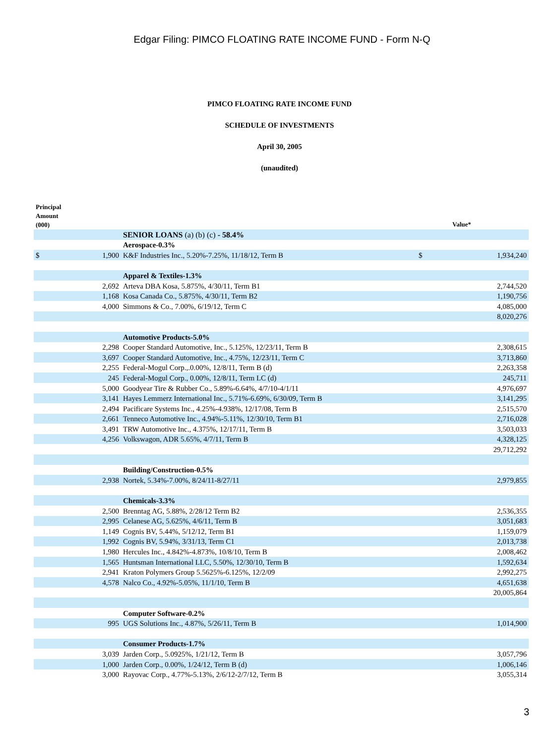Edgar Filing: PIMCO FLOATING RATE INCOME FUND - Form N-Q
PIMCO FLOATING RATE INCOME FUND
SCHEDULE OF INVESTMENTS
April 30, 2005
(unaudited)
| Principal Amount (000) | | | | Value* |
| --- | --- | --- | --- | --- |
| | | SENIOR LOANS (a) (b) (c) - 58.4% | | |
| | | Aerospace-0.3% | | |
| $ | 1,900 | K&F Industries Inc., 5.20%-7.25%, 11/18/12, Term B | $ | 1,934,240 |
| | | Apparel & Textiles-1.3% | | |
| | 2,692 | Arteva DBA Kosa, 5.875%, 4/30/11, Term B1 | | 2,744,520 |
| | 1,168 | Kosa Canada Co., 5.875%, 4/30/11, Term B2 | | 1,190,756 |
| | 4,000 | Simmons & Co., 7.00%, 6/19/12, Term C | | 4,085,000 |
| | | | | 8,020,276 |
| | | Automotive Products-5.0% | | |
| | 2,298 | Cooper Standard Automotive, Inc., 5.125%, 12/23/11, Term B | | 2,308,615 |
| | 3,697 | Cooper Standard Automotive, Inc., 4.75%, 12/23/11, Term C | | 3,713,860 |
| | 2,255 | Federal-Mogul Corp.,.0.00%, 12/8/11, Term B (d) | | 2,263,358 |
| | 245 | Federal-Mogul Corp., 0.00%, 12/8/11, Term LC (d) | | 245,711 |
| | 5,000 | Goodyear Tire & Rubber Co., 5.89%-6.64%, 4/7/10-4/1/11 | | 4,976,697 |
| | 3,141 | Hayes Lemmerz International Inc., 5.71%-6.69%, 6/30/09, Term B | | 3,141,295 |
| | 2,494 | Pacificare Systems Inc., 4.25%-4.938%, 12/17/08, Term B | | 2,515,570 |
| | 2,661 | Tenneco Automotive Inc., 4.94%-5.11%, 12/30/10, Term B1 | | 2,716,028 |
| | 3,491 | TRW Automotive Inc., 4.375%, 12/17/11, Term B | | 3,503,033 |
| | 4,256 | Volkswagon, ADR 5.65%, 4/7/11, Term B | | 4,328,125 |
| | | | | 29,712,292 |
| | | Building/Construction-0.5% | | |
| | 2,938 | Nortek, 5.34%-7.00%, 8/24/11-8/27/11 | | 2,979,855 |
| | | Chemicals-3.3% | | |
| | 2,500 | Brenntag AG, 5.88%, 2/28/12 Term B2 | | 2,536,355 |
| | 2,995 | Celanese AG, 5.625%, 4/6/11, Term B | | 3,051,683 |
| | 1,149 | Cognis BV, 5.44%, 5/12/12, Term B1 | | 1,159,079 |
| | 1,992 | Cognis BV, 5.94%, 3/31/13, Term C1 | | 2,013,738 |
| | 1,980 | Hercules Inc., 4.842%-4.873%, 10/8/10, Term B | | 2,008,462 |
| | 1,565 | Huntsman International LLC, 5.50%, 12/30/10, Term B | | 1,592,634 |
| | 2,941 | Kraton Polymers Group 5.5625%-6.125%, 12/2/09 | | 2,992,275 |
| | 4,578 | Nalco Co., 4.92%-5.05%, 11/1/10, Term B | | 4,651,638 |
| | | | | 20,005,864 |
| | | Computer Software-0.2% | | |
| | 995 | UGS Solutions Inc., 4.87%, 5/26/11, Term B | | 1,014,900 |
| | | Consumer Products-1.7% | | |
| | 3,039 | Jarden Corp., 5.0925%, 1/21/12, Term B | | 3,057,796 |
| | 1,000 | Jarden Corp., 0.00%, 1/24/12, Term B (d) | | 1,006,146 |
| | 3,000 | Rayovac Corp., 4.77%-5.13%, 2/6/12-2/7/12, Term B | | 3,055,314 |
3